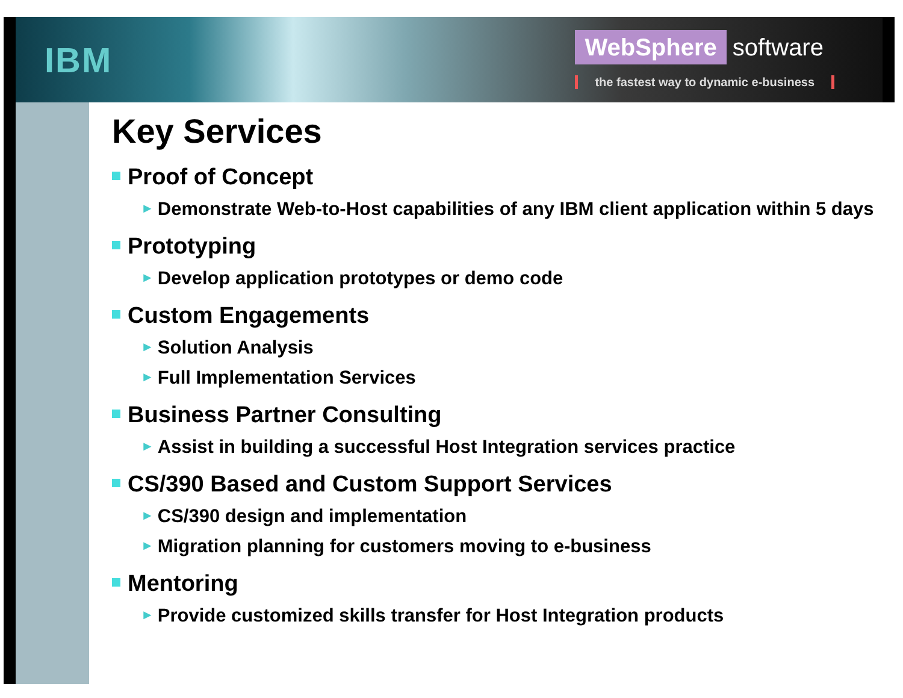IBM
WebSphere software
the fastest way to dynamic e-business
Key Services
Proof of Concept
► Demonstrate Web-to-Host capabilities of any IBM client application within 5 days
Prototyping
► Develop application prototypes or demo code
Custom Engagements
► Solution Analysis
► Full Implementation Services
Business Partner Consulting
► Assist in building a successful Host Integration services practice
CS/390 Based and Custom Support Services
► CS/390 design and implementation
► Migration planning for customers moving to e-business
Mentoring
► Provide customized skills transfer for Host Integration products